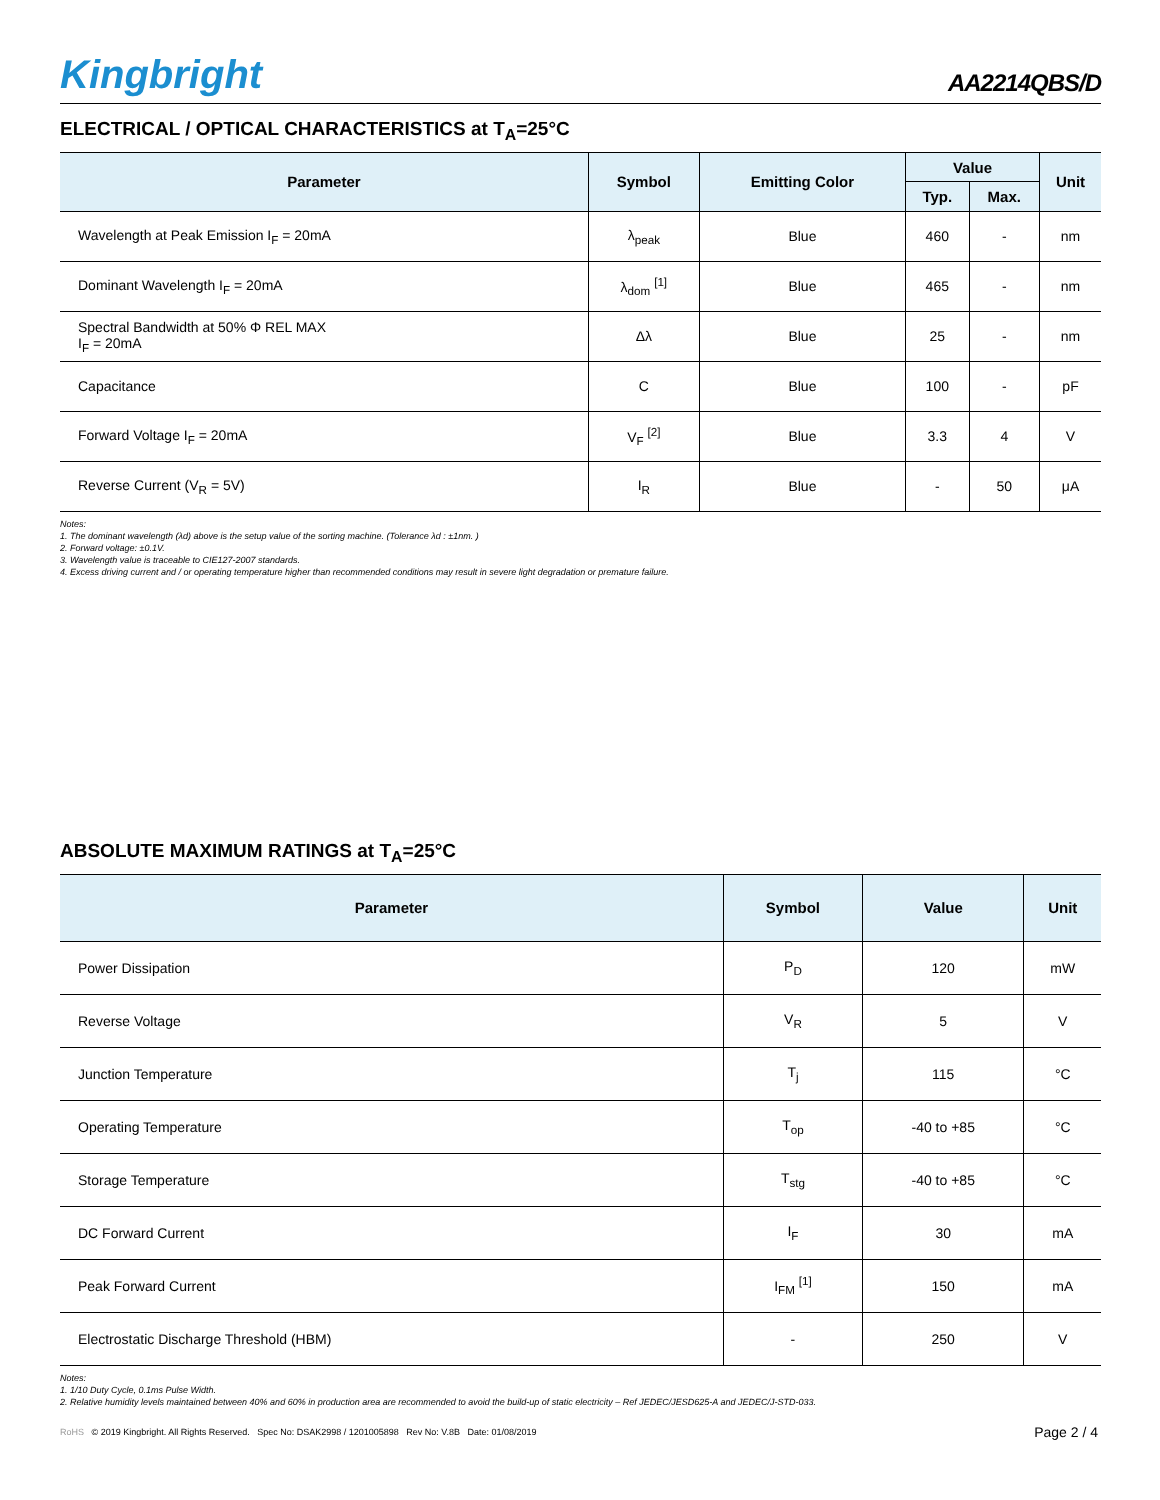Kingbright
AA2214QBS/D
ELECTRICAL / OPTICAL CHARACTERISTICS at T<sub>A</sub>=25°C
| Parameter | Symbol | Emitting Color | Value | | Unit |
| --- | --- | --- | --- | --- | --- |
| | | | Typ. | Max. | |
| Wavelength at Peak Emission I<sub>F</sub> = 20mA | λ<sub>peak</sub> | Blue | 460 | - | nm |
| Dominant Wavelength I<sub>F</sub> = 20mA | λ<sub>dom</sub> <sup>[1]</sup> | Blue | 465 | - | nm |
| Spectral Bandwidth at 50% Φ REL MAX I<sub>F</sub> = 20mA | Δλ | Blue | 25 | - | nm |
| Capacitance | C | Blue | 100 | - | pF |
| Forward Voltage I<sub>F</sub> = 20mA | V<sub>F</sub> <sup>[2]</sup> | Blue | 3.3 | 4 | V |
| Reverse Current (V<sub>R</sub> = 5V) | I<sub>R</sub> | Blue | - | 50 | μA |
Notes:
1. The dominant wavelength (λd) above is the setup value of the sorting machine. (Tolerance λd : ±1nm. )
2. Forward voltage: ±0.1V.
3. Wavelength value is traceable to CIE127-2007 standards.
4. Excess driving current and / or operating temperature higher than recommended conditions may result in severe light degradation or premature failure.
ABSOLUTE MAXIMUM RATINGS at T<sub>A</sub>=25°C
| Parameter | Symbol | Value | Unit |
| --- | --- | --- | --- |
| Power Dissipation | P<sub>D</sub> | 120 | mW |
| Reverse Voltage | V<sub>R</sub> | 5 | V |
| Junction Temperature | T<sub>j</sub> | 115 | °C |
| Operating Temperature | T<sub>op</sub> | -40 to +85 | °C |
| Storage Temperature | T<sub>stg</sub> | -40 to +85 | °C |
| DC Forward Current | I<sub>F</sub> | 30 | mA |
| Peak Forward Current | I<sub>FM</sub> <sup>[1]</sup> | 150 | mA |
| Electrostatic Discharge Threshold (HBM) | - | 250 | V |
Notes:
1. 1/10 Duty Cycle, 0.1ms Pulse Width.
2. Relative humidity levels maintained between 40% and 60% in production area are recommended to avoid the build-up of static electricity – Ref JEDEC/JESD625-A and JEDEC/J-STD-033.
RoHS © 2019 Kingbright. All Rights Reserved. Spec No: DSAK2998 / 1201005898 Rev No: V.8B Date: 01/08/2019
Page 2 / 4